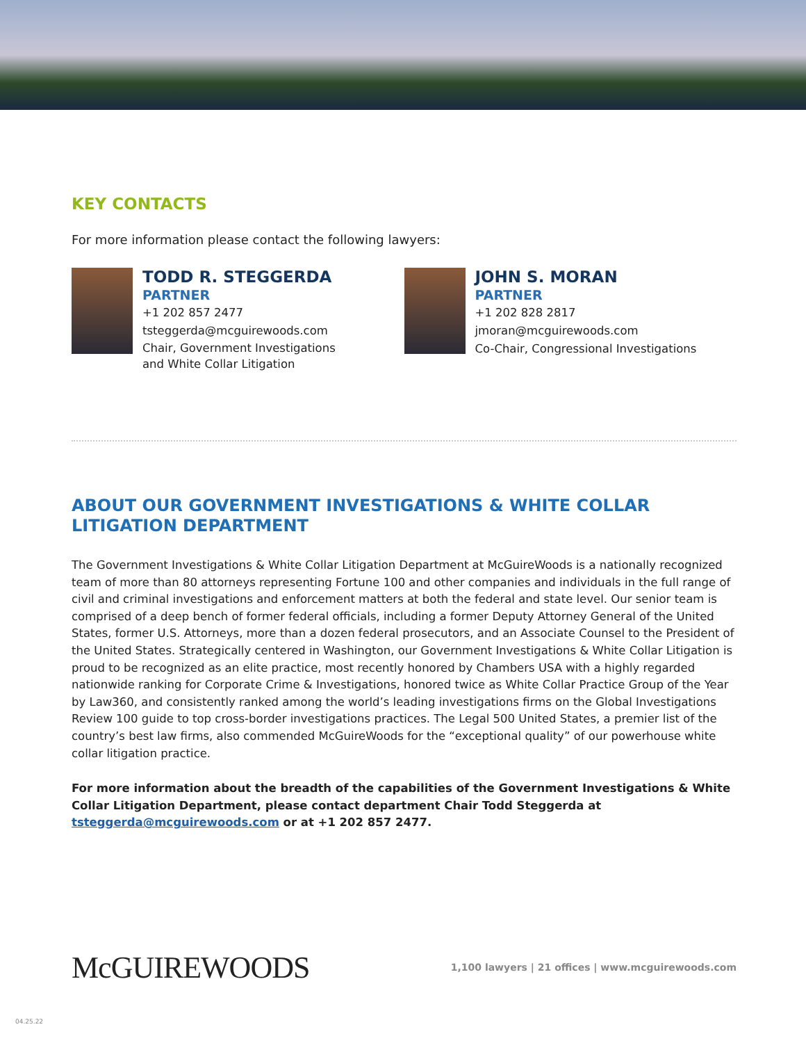KEY CONTACTS
For more information please contact the following lawyers:
TODD R. STEGGERDA
PARTNER
+1 202 857 2477
tsteggerda@mcguirewoods.com
Chair, Government Investigations
and White Collar Litigation
JOHN S. MORAN
PARTNER
+1 202 828 2817
jmoran@mcguirewoods.com
Co-Chair, Congressional Investigations
ABOUT OUR GOVERNMENT INVESTIGATIONS & WHITE COLLAR LITIGATION DEPARTMENT
The Government Investigations & White Collar Litigation Department at McGuireWoods is a nationally recognized team of more than 80 attorneys representing Fortune 100 and other companies and individuals in the full range of civil and criminal investigations and enforcement matters at both the federal and state level. Our senior team is comprised of a deep bench of former federal officials, including a former Deputy Attorney General of the United States, former U.S. Attorneys, more than a dozen federal prosecutors, and an Associate Counsel to the President of the United States. Strategically centered in Washington, our Government Investigations & White Collar Litigation is proud to be recognized as an elite practice, most recently honored by Chambers USA with a highly regarded nationwide ranking for Corporate Crime & Investigations, honored twice as White Collar Practice Group of the Year by Law360, and consistently ranked among the world’s leading investigations firms on the Global Investigations Review 100 guide to top cross-border investigations practices. The Legal 500 United States, a premier list of the country’s best law firms, also commended McGuireWoods for the “exceptional quality” of our powerhouse white collar litigation practice.
For more information about the breadth of the capabilities of the Government Investigations & White Collar Litigation Department, please contact department Chair Todd Steggerda at tsteggerda@mcguirewoods.com or at +1 202 857 2477.
McGUIREWOODS
1,100 lawyers | 21 offices | www.mcguirewoods.com
04.25.22